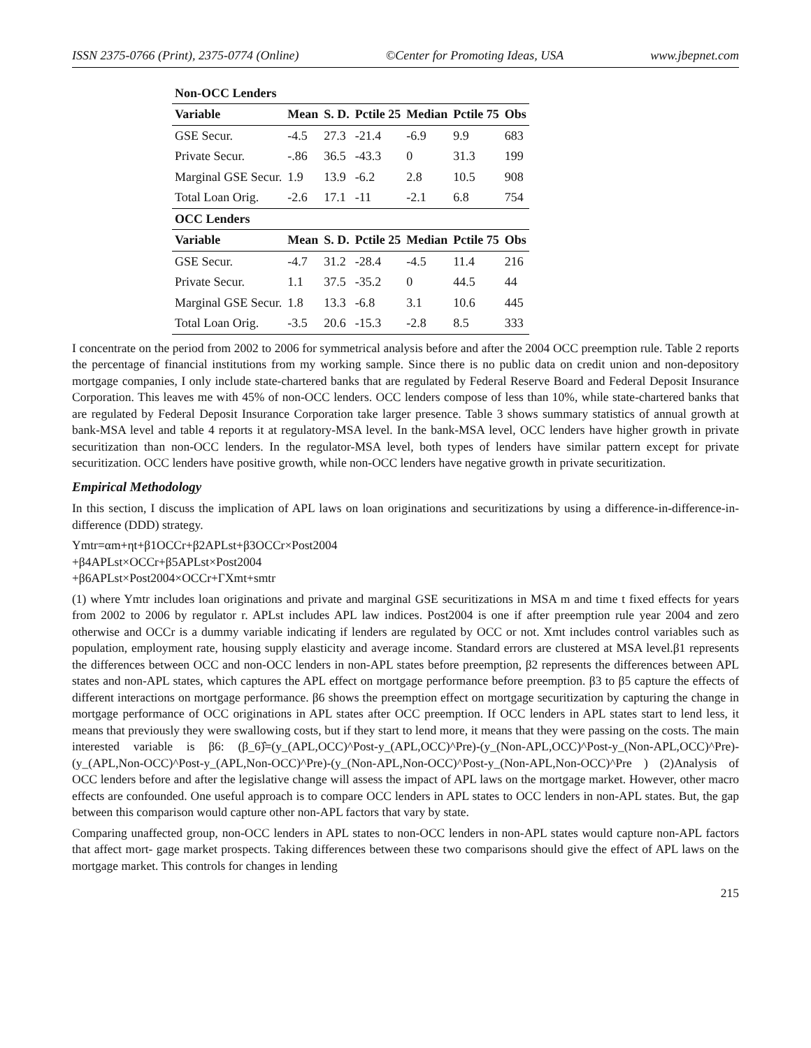ISSN 2375-0766 (Print), 2375-0774 (Online) ©Center for Promoting Ideas, USA www.jbepnet.com
| Non-OCC Lenders | | | | | | |
| --- | --- | --- | --- | --- | --- | --- |
| Variable | Mean | S. D. | Pctile 25 | Median | Pctile 75 | Obs |
| GSE Secur. | -4.5 | 27.3 | -21.4 | -6.9 | 9.9 | 683 |
| Private Secur. | -.86 | 36.5 | -43.3 | 0 | 31.3 | 199 |
| Marginal GSE Secur. | 1.9 | 13.9 | -6.2 | 2.8 | 10.5 | 908 |
| Total Loan Orig. | -2.6 | 17.1 | -11 | -2.1 | 6.8 | 754 |
| OCC Lenders | | | | | | |
| Variable | Mean | S. D. | Pctile 25 | Median | Pctile 75 | Obs |
| GSE Secur. | -4.7 | 31.2 | -28.4 | -4.5 | 11.4 | 216 |
| Private Secur. | 1.1 | 37.5 | -35.2 | 0 | 44.5 | 44 |
| Marginal GSE Secur. | 1.8 | 13.3 | -6.8 | 3.1 | 10.6 | 445 |
| Total Loan Orig. | -3.5 | 20.6 | -15.3 | -2.8 | 8.5 | 333 |
I concentrate on the period from 2002 to 2006 for symmetrical analysis before and after the 2004 OCC preemption rule. Table 2 reports the percentage of financial institutions from my working sample. Since there is no public data on credit union and non-depository mortgage companies, I only include state-chartered banks that are regulated by Federal Reserve Board and Federal Deposit Insurance Corporation. This leaves me with 45% of non-OCC lenders. OCC lenders compose of less than 10%, while state-chartered banks that are regulated by Federal Deposit Insurance Corporation take larger presence. Table 3 shows summary statistics of annual growth at bank-MSA level and table 4 reports it at regulatory-MSA level. In the bank-MSA level, OCC lenders have higher growth in private securitization than non-OCC lenders. In the regulator-MSA level, both types of lenders have similar pattern except for private securitization. OCC lenders have positive growth, while non-OCC lenders have negative growth in private securitization.
Empirical Methodology
In this section, I discuss the implication of APL laws on loan originations and securitizations by using a difference-in-difference-in-difference (DDD) strategy.
Ymtr=αm+ηt+β1OCCr+β2APLst+β3OCCr×Post2004
+β4APLst×OCCr+β5APLst×Post2004
+β6APLst×Post2004×OCCr+ΓXmt+smtr
(1) where Ymtr includes loan originations and private and marginal GSE securitizations in MSA m and time t fixed effects for years from 2002 to 2006 by regulator r. APLst includes APL law indices. Post2004 is one if after preemption rule year 2004 and zero otherwise and OCCr is a dummy variable indicating if lenders are regulated by OCC or not. Xmt includes control variables such as population, employment rate, housing supply elasticity and average income. Standard errors are clustered at MSA level.β1 represents the differences between OCC and non-OCC lenders in non-APL states before preemption, β2 represents the differences between APL states and non-APL states, which captures the APL effect on mortgage performance before preemption. β3 to β5 capture the effects of different interactions on mortgage performance. β6 shows the preemption effect on mortgage securitization by capturing the change in mortgage performance of OCC originations in APL states after OCC preemption. If OCC lenders in APL states start to lend less, it means that previously they were swallowing costs, but if they start to lend more, it means that they were passing on the costs. The main interested variable is β6: (β_6)̂=(y_(APL,OCC)^Post-y_(APL,OCC)^Pre)-(y_(Non-APL,OCC)^Post-y_(Non-APL,OCC)^Pre)-(y_(APL,Non-OCC)^Post-y_(APL,Non-OCC)^Pre)-(y_(Non-APL,Non-OCC)^Post-y_(Non-APL,Non-OCC)^Pre ) (2)Analysis of OCC lenders before and after the legislative change will assess the impact of APL laws on the mortgage market. However, other macro effects are confounded. One useful approach is to compare OCC lenders in APL states to OCC lenders in non-APL states. But, the gap between this comparison would capture other non-APL factors that vary by state.
Comparing unaffected group, non-OCC lenders in APL states to non-OCC lenders in non-APL states would capture non-APL factors that affect mort- gage market prospects. Taking differences between these two comparisons should give the effect of APL laws on the mortgage market. This controls for changes in lending
215